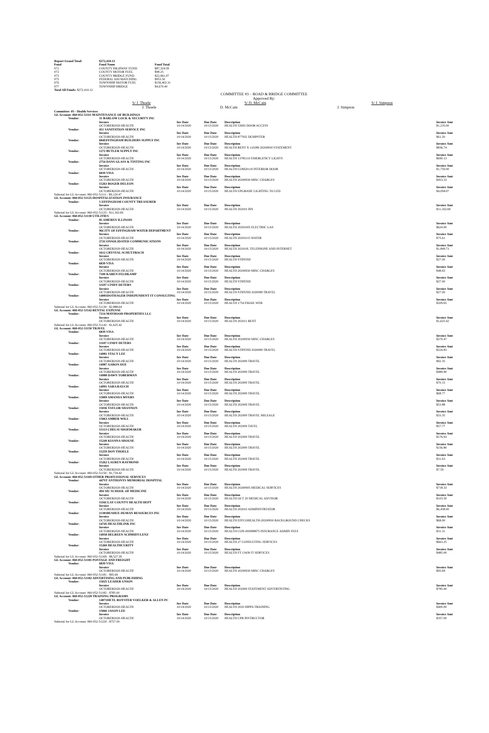| Report Grand Total: | $272,410.12 | |
| Fund | Fund Name | Fund Total |
| 071 | COUNTY HIGHWAY FUND | $87,324.59 |
| 072 | COUNTY MOTOR FUEL | $98.25 |
| 073 | COUNTY BRIDGE FUND | $22,961.07 |
| 075 | FEDERAL AID MATCHING | $953.50 |
| 076 | TOWNSHIP MOTOR FUEL | $156,402.31 |
| 077 | TOWNSHIP BRIDGE | $4,670.40 |
Total All Funds: $272,410.12
COMMITTEE #3 – ROAD & BRIDGE COMMITTEE
Approved By:
S/ J. Thoele S/ D. McCain S/ J. Simpson
J. Thoele D. McCain J. Simpson
| Committee: 05 - Health Services | | | | | |
| GL Account: 060-052-51111 MAINTENANCE OF BUILDINGS | | | | | |
| Vendor: | 31 BARLOW LOCK & SECURITY INC | | | | |
| | Invoice | Inv Date | Due Date | Description | Invoice Amt |
| | OCTOBER2020-HEALTH | 10/14/2020 | 10/15/2020 | HEALTH 53693 DOOR ACCESS | $1,235.00 |
| Vendor: | 451 SANITATION SERVICE INC | | | | |
| | Invoice | Inv Date | Due Date | Description | Invoice Amt |
| | OCTOBER2020-HEALTH | 10/14/2020 | 10/15/2020 | HEALTH 877932 DUMPSTER | $61.20 |
| Vendor: | 684EFFINGHAM BUILDERS SUPPLY INC | | | | |
| | Invoice | Inv Date | Due Date | Description | Invoice Amt |
| | OCTOBER2020-HEALTH | 10/14/2020 | 10/15/2020 | HEALTH RENT X 110289 20200930 STATEMENT | $836.74 |
| Vendor: | 1272 BUTLER SUPPLY INC | | | | |
| | Invoice | Inv Date | Due Date | Description | Invoice Amt |
| | OCTOBER2020-HEALTH | 10/14/2020 | 10/15/2020 | HEALTH 13785110 EMERGENCY LIGHTS | $690.13 |
| Vendor: | 2754 DANS GLASS & TINTING INC | | | | |
| | Invoice | Inv Date | Due Date | Description | Invoice Amt |
| | OCTOBER2020-HEALTH | 10/14/2020 | 10/15/2020 | HEALTH COM20119 INTERIOR DOOR | $1,750.00 |
| Vendor: | 6839 VISA | | | | |
| | Invoice | Inv Date | Due Date | Description | Invoice Amt |
| | OCTOBER2020-HEALTH | 10/14/2020 | 10/15/2020 | HEALTH 20200930 MISC CHARGES | $453.33 |
| Vendor: | 15263 ROGER DELEON | | | | |
| | Invoice | Inv Date | Due Date | Description | Invoice Amt |
| | OCTOBER2020-HEALTH | 10/14/2020 | 10/15/2020 | HEALTH UPGRADE LIGHTING TO LED | $4,094.07 |
| Subtotal for GL Account: 060-052-51111 : $9,120.47 | | | | | |
| GL Account: 060-052-51125 HOSPITALIZATION INSURANCE | | | | | |
| Vendor: | 5 EFFINGHAM COUNTY TREASURER | | | | |
| | Invoice | Inv Date | Due Date | Description | Invoice Amt |
| | OCTOBER2020-HEALTH | 10/14/2020 | 10/15/2020 | HEALTH 202010 INS | $11,162.69 |
| Subtotal for GL Account: 060-052-51125 : $11,162.69 | | | | | |
| GL Account: 060-052-51130 UTILITIES | | | | | |
| Vendor: | 85 AMEREN ILLINOIS | | | | |
| | Invoice | Inv Date | Due Date | Description | Invoice Amt |
| | OCTOBER2020-HEALTH | 10/14/2020 | 10/15/2020 | HEALTH 20201005 ELECTRIC GAS | $624.00 |
| Vendor: | 96CITY OF EFFINGHAM WATER DEPARTMENT | | | | |
| | Invoice | Inv Date | Due Date | Description | Invoice Amt |
| | OCTOBER2020-HEALTH | 10/14/2020 | 10/15/2020 | HEALTH 20201015 WATER | $75.61 |
| Vendor: | 272CONSOLIDATED COMMUNICATIONS | | | | |
| | Invoice | Inv Date | Due Date | Description | Invoice Amt |
| | OCTOBER2020-HEALTH | 10/14/2020 | 10/15/2020 | HEALTH 202010L TELEPHONE AND INTERNET | $1,849.73 |
| Vendor: | 1612 CRYSTAL SCHUTZBACH | | | | |
| | Invoice | Inv Date | Due Date | Description | Invoice Amt |
| | OCTOBER2020-HEALTH | 10/14/2020 | 10/15/2020 | HEALTH STIPEND | $27.00 |
| Vendor: | 6839 VISA | | | | |
| | Invoice | Inv Date | Due Date | Description | Invoice Amt |
| | OCTOBER2020-HEALTH | 10/14/2020 | 10/15/2020 | HEALTH 20200930 MISC CHARGES | $48.65 |
| Vendor: | 7100 KAREN FELDKAMP | | | | |
| | Invoice | Inv Date | Due Date | Description | Invoice Amt |
| | OCTOBER2020-HEALTH | 10/14/2020 | 10/15/2020 | HEALTH STIPEND | $27.00 |
| Vendor: | 11107 CINDY DETERS | | | | |
| | Invoice | Inv Date | Due Date | Description | Invoice Amt |
| | OCTOBER2020-HEALTH | 10/14/2020 | 10/15/2020 | HEALTH STIPEND 2020089 TRAVEL | $27.00 |
| Vendor: | 14081DOTHAGER INDEPENDENT IT CONSULTING | | | | |
| | Invoice | Inv Date | Due Date | Description | Invoice Amt |
| | OCTOBER2020-HEALTH | 10/14/2020 | 10/15/2020 | HEALTH 1754 EMAIL WEB | $209.65 |
| Subtotal for GL Account: 060-052-51130 : $2,888.64 | | | | | |
| GL Account: 060-052-51142 RENTAL EXPENSE | | | | | |
| Vendor: | 7214 MAYHOOD PROPERTIES LLC | | | | |
| | Invoice | Inv Date | Due Date | Description | Invoice Amt |
| | OCTOBER2020-HEALTH | 10/14/2020 | 10/15/2020 | HEALTH 202011 RENT | $1,625.42 |
| Subtotal for GL Account: 060-052-51142 : $1,625.42 | | | | | |
| GL Account: 060-052-51150 TRAVEL | | | | | |
| Vendor: | 6839 VISA | | | | |
| | Invoice | Inv Date | Due Date | Description | Invoice Amt |
| | OCTOBER2020-HEALTH | 10/14/2020 | 10/15/2020 | HEALTH 20200930 MISC CHARGES | $270.47 |
| Vendor: | 11107 CINDY DETERS | | | | |
| | Invoice | Inv Date | Due Date | Description | Invoice Amt |
| | OCTOBER2020-HEALTH | 10/14/2020 | 10/15/2020 | HEALTH STIPEND 2020089 TRAVEL | $224.83 |
| Vendor: | 14981 STACY LEE | | | | |
| | Invoice | Inv Date | Due Date | Description | Invoice Amt |
| | OCTOBER2020-HEALTH | 10/14/2020 | 10/15/2020 | HEALTH 202009 TRAVEL | $92.35 |
| Vendor: | 14987 AARON DUE | | | | |
| | Invoice | Inv Date | Due Date | Description | Invoice Amt |
| | OCTOBER2020-HEALTH | 10/14/2020 | 10/15/2020 | HEALTH 202009 TRAVEL | $489.90 |
| Vendor: | 14988 DAWN TOBERMAN | | | | |
| | Invoice | Inv Date | Due Date | Description | Invoice Amt |
| | OCTOBER2020-HEALTH | 10/14/2020 | 10/15/2020 | HEALTH 202009 TRAVEL | $70.15 |
| Vendor: | 14991 SARA RAUCH | | | | |
| | Invoice | Inv Date | Due Date | Description | Invoice Amt |
| | OCTOBER2020-HEALTH | 10/14/2020 | 10/15/2020 | HEALTH 202009 TRAVEL | $68.77 |
| Vendor: | 15009 AMANDA MYERS | | | | |
| | Invoice | Inv Date | Due Date | Description | Invoice Amt |
| | OCTOBER2020-HEALTH | 10/14/2020 | 10/15/2020 | HEALTH 202009 TRAVEL | $53.88 |
| Vendor: | 15036 TAYLOR SHANNON | | | | |
| | Invoice | Inv Date | Due Date | Description | Invoice Amt |
| | OCTOBER2020-HEALTH | 10/14/2020 | 10/15/2020 | HEALTH 202009 TRAVEL MILEAGE | $33.35 |
| Vendor: | 15063 AMBER WILL | | | | |
| | Invoice | Inv Date | Due Date | Description | Invoice Amt |
| | OCTOBER2020-HEALTH | 10/14/2020 | 10/15/2020 | HEALTH 202009 TAVEL | $57.77 |
| Vendor: | 15113 CHELSI SHOEMAKER | | | | |
| | Invoice | Inv Date | Due Date | Description | Invoice Amt |
| | OCTOBER2020-HEALTH | 10/14/2020 | 10/15/2020 | HEALTH 202009 TRAVEL | $176.93 |
| Vendor: | 15249 KIANNA SHOUSE | | | | |
| | Invoice | Inv Date | Due Date | Description | Invoice Amt |
| | OCTOBER2020-HEALTH | 10/14/2020 | 10/15/2020 | HEALTH 202009 TRAVEL | $156.80 |
| Vendor: | 15259 DON THOELE | | | | |
| | Invoice | Inv Date | Due Date | Description | Invoice Amt |
| | OCTOBER2020-HEALTH | 10/14/2020 | 10/15/2020 | HEALTH 202009 TRAVEL | $31.63 |
| Vendor: | 15262 LAUREN RAYMOND | | | | |
| | Invoice | Inv Date | Due Date | Description | Invoice Amt |
| | OCTOBER2020-HEALTH | 10/14/2020 | 10/15/2020 | HEALTH 202009 TRAVEL | $7.59 |
| Subtotal for GL Account: 060-052-51150 : $1,734.42 | | | | | |
| GL Account: 060-052-51169 OTHER PROFESSIONAL SERVICES | | | | | |
| Vendor: | 447ST ANTHONYS MEMORIAL HOSPITAL | | | | |
| | Invoice | Inv Date | Due Date | Description | Invoice Amt |
| | OCTOBER2020-HEALTH | 10/14/2020 | 10/15/2020 | HEALTH 20200905 MEDICAL SERVICES | $718.33 |
| Vendor: | 494 SIU SCHOOL OF MEDICINE | | | | |
| | Invoice | Inv Date | Due Date | Description | Invoice Amt |
| | OCTOBER2020-HEALTH | 10/14/2020 | 10/15/2020 | HEALTH OCT 20 MEDICAL ADVISOR | $103.50 |
| Vendor: | 1116CLAY COUNTY HEALTH DEPT | | | | |
| | Invoice | Inv Date | Due Date | Description | Invoice Amt |
| | OCTOBER2020-HEALTH | 10/14/2020 | 10/15/2020 | HEALTH 202010 ADMINISTRTATOR | $6,458.00 |
| Vendor: | 11381BUSHUE HUMAN RESOURCES INC | | | | |
| | Invoice | Inv Date | Due Date | Description | Invoice Amt |
| | OCTOBER2020-HEALTH | 10/14/2020 | 10/15/2020 | HEALTH EFFCOHEALTH-20200930 BACKGROUND CHECKS | $68.00 |
| Vendor: | 14745 HEALTHLINK INC | | | | |
| | Invoice | Inv Date | Due Date | Description | Invoice Amt |
| | OCTOBER2020-HEALTH | 10/14/2020 | 10/15/2020 | HEALTH CON-000098875 INSURANCE ADMIN FEES | $31.31 |
| Vendor: | 14958 DELREEN SCHMIDT-LENZ | | | | |
| | Invoice | Inv Date | Due Date | Description | Invoice Amt |
| | OCTOBER2020-HEALTH | 10/14/2020 | 10/15/2020 | HEALTH 27 CONSULTING SERVICES | $663.25 |
| Vendor: | 15260 HEALTHCURITY | | | | |
| | Invoice | Inv Date | Due Date | Description | Invoice Amt |
| | OCTOBER2020-HEALTH | 10/14/2020 | 10/15/2020 | HEALTH FT 13439 IT SERVICES | $485.00 |
| Subtotal for GL Account: 060-052-51169 : $8,527.39 | | | | | |
| GL Account: 060-052-51181 POSTAGE AND FREIGHT | | | | | |
| Vendor: | 6839 VISA | | | | |
| | Invoice | Inv Date | Due Date | Description | Invoice Amt |
| | OCTOBER2020-HEALTH | 10/14/2020 | 10/15/2020 | HEALTH 20200930 MISC CHARGES | $95.69 |
| Subtotal for GL Account: 060-052-51181 : $95.69 | | | | | |
| GL Account: 060-052-51182 ADVERTISING AND PUBLISHING | | | | | |
| Vendor: | 15025 LEADER-UNION | | | | |
| | Invoice | Inv Date | Due Date | Description | Invoice Amt |
| | OCTOBER2020-HEALTH | 10/14/2020 | 10/15/2020 | HEALTH 202009 STATEMENT ADVERTISTING | $785.00 |
| Subtotal for GL Account: 060-052-51182 : $785.00 | | | | | |
| GL Account: 060-052-51220 TRAINING PROGRAMS | | | | | |
| Vendor: | 14871HEYL ROYSTER VOELKER & ALLEN PC | | | | |
| | Invoice | Inv Date | Due Date | Description | Invoice Amt |
| | OCTOBER2020-HEALTH | 10/14/2020 | 10/15/2020 | HEALTH 2020 HIPPA TRAINING | $400.00 |
| Vendor: | 15066 JASON LEE | | | | |
| | Invoice | Inv Date | Due Date | Description | Invoice Amt |
| | OCTOBER2020-HEALTH | 10/14/2020 | 10/15/2020 | HEALTH CPR INSTRUCTOR | $357.00 |
| Subtotal for GL Account: 060-052-51220 : $757.00 | | | | | |